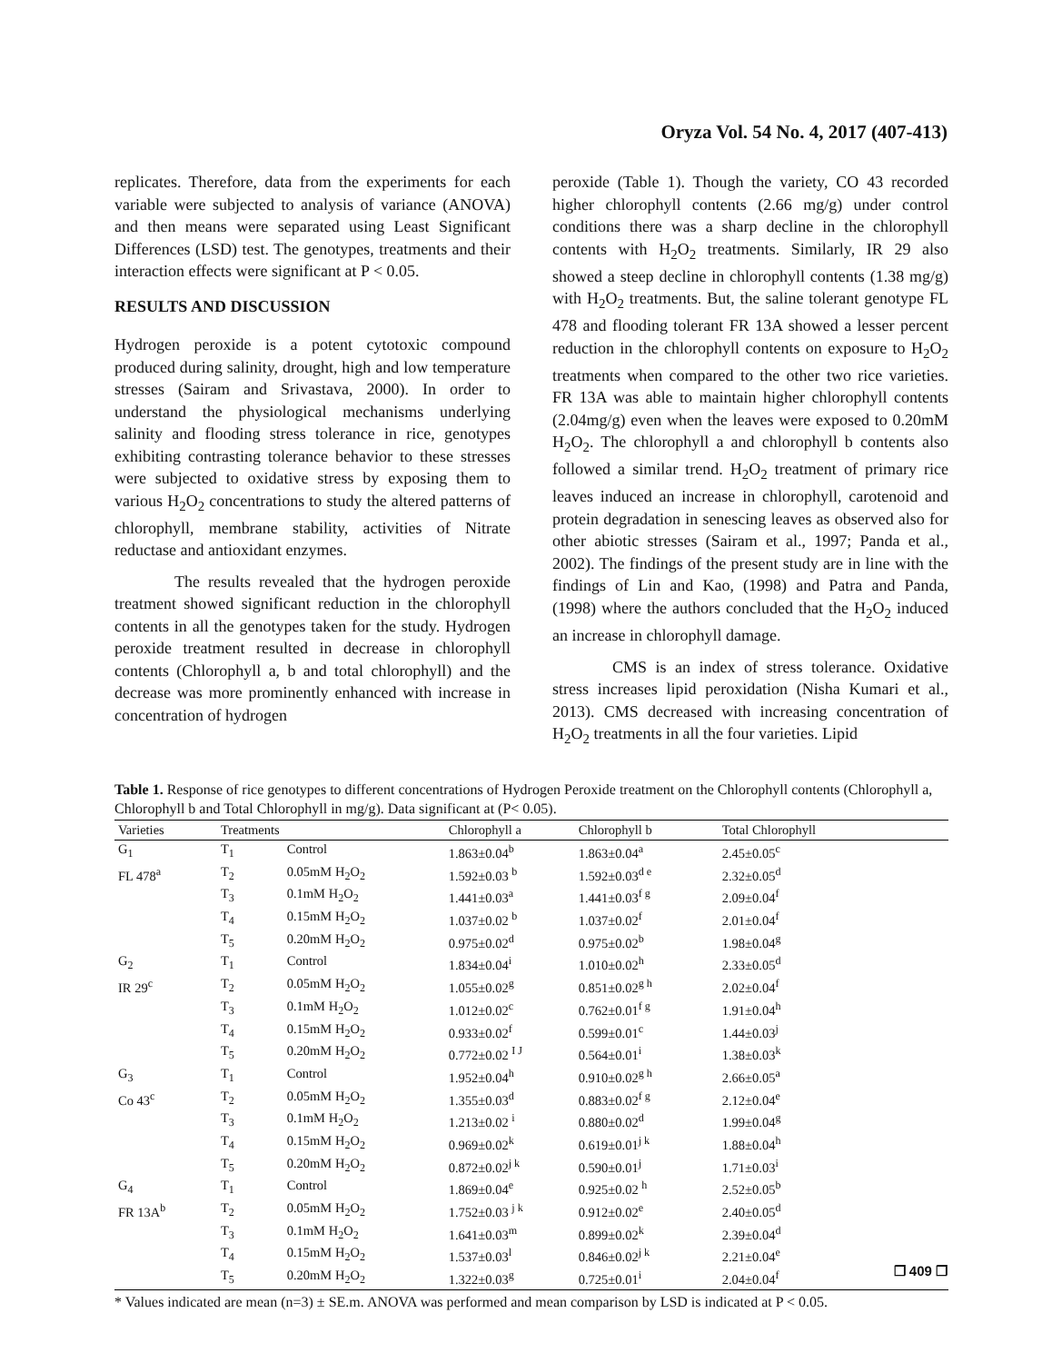Oryza Vol. 54 No. 4, 2017 (407-413)
replicates. Therefore, data from the experiments for each variable were subjected to analysis of variance (ANOVA) and then means were separated using Least Significant Differences (LSD) test. The genotypes, treatments and their interaction effects were significant at P < 0.05.
RESULTS AND DISCUSSION
Hydrogen peroxide is a potent cytotoxic compound produced during salinity, drought, high and low temperature stresses (Sairam and Srivastava, 2000). In order to understand the physiological mechanisms underlying salinity and flooding stress tolerance in rice, genotypes exhibiting contrasting tolerance behavior to these stresses were subjected to oxidative stress by exposing them to various H<sub>2</sub>O<sub>2</sub> concentrations to study the altered patterns of chlorophyll, membrane stability, activities of Nitrate reductase and antioxidant enzymes.
The results revealed that the hydrogen peroxide treatment showed significant reduction in the chlorophyll contents in all the genotypes taken for the study. Hydrogen peroxide treatment resulted in decrease in chlorophyll contents (Chlorophyll a, b and total chlorophyll) and the decrease was more prominently enhanced with increase in concentration of hydrogen
peroxide (Table 1). Though the variety, CO 43 recorded higher chlorophyll contents (2.66 mg/g) under control conditions there was a sharp decline in the chlorophyll contents with H<sub>2</sub>O<sub>2</sub> treatments. Similarly, IR 29 also showed a steep decline in chlorophyll contents (1.38 mg/g) with H<sub>2</sub>O<sub>2</sub> treatments. But, the saline tolerant genotype FL 478 and flooding tolerant FR 13A showed a lesser percent reduction in the chlorophyll contents on exposure to H<sub>2</sub>O<sub>2</sub> treatments when compared to the other two rice varieties. FR 13A was able to maintain higher chlorophyll contents (2.04mg/g) even when the leaves were exposed to 0.20mM H<sub>2</sub>O<sub>2</sub>. The chlorophyll a and chlorophyll b contents also followed a similar trend. H<sub>2</sub>O<sub>2</sub> treatment of primary rice leaves induced an increase in chlorophyll, carotenoid and protein degradation in senescing leaves as observed also for other abiotic stresses (Sairam et al., 1997; Panda et al., 2002). The findings of the present study are in line with the findings of Lin and Kao, (1998) and Patra and Panda, (1998) where the authors concluded that the H<sub>2</sub>O<sub>2</sub> induced an increase in chlorophyll damage.
CMS is an index of stress tolerance. Oxidative stress increases lipid peroxidation (Nisha Kumari et al., 2013). CMS decreased with increasing concentration of H<sub>2</sub>O<sub>2</sub> treatments in all the four varieties. Lipid
Table 1. Response of rice genotypes to different concentrations of Hydrogen Peroxide treatment on the Chlorophyll contents (Chlorophyll a, Chlorophyll b and Total Chlorophyll in mg/g). Data significant at (P< 0.05).
| Varieties | Treatments | | Chlorophyll a | Chlorophyll b | Total Chlorophyll |
| --- | --- | --- | --- | --- | --- |
| G<sub>1</sub> | T<sub>1</sub> | Control | 1.863±0.04<sup>b</sup> | 1.863±0.04<sup>a</sup> | 2.45±0.05<sup>c</sup> |
| FL 478<sup>a</sup> | T<sub>2</sub> | 0.05mM H<sub>2</sub>O<sub>2</sub> | 1.592±0.03 <sup>b</sup> | 1.592±0.03<sup>d e</sup> | 2.32±0.05<sup>d</sup> |
| | T<sub>3</sub> | 0.1mM H<sub>2</sub>O<sub>2</sub> | 1.441±0.03<sup>a</sup> | 1.441±0.03<sup>f g</sup> | 2.09±0.04<sup>f</sup> |
| | T<sub>4</sub> | 0.15mM H<sub>2</sub>O<sub>2</sub> | 1.037±0.02 <sup>b</sup> | 1.037±0.02<sup>f</sup> | 2.01±0.04<sup>f</sup> |
| | T<sub>5</sub> | 0.20mM H<sub>2</sub>O<sub>2</sub> | 0.975±0.02<sup>d</sup> | 0.975±0.02<sup>b</sup> | 1.98±0.04<sup>g</sup> |
| G<sub>2</sub> | T<sub>1</sub> | Control | 1.834±0.04<sup>i</sup> | 1.010±0.02<sup>h</sup> | 2.33±0.05<sup>d</sup> |
| IR 29<sup>c</sup> | T<sub>2</sub> | 0.05mM H<sub>2</sub>O<sub>2</sub> | 1.055±0.02<sup>g</sup> | 0.851±0.02<sup>g h</sup> | 2.02±0.04<sup>f</sup> |
| | T<sub>3</sub> | 0.1mM H<sub>2</sub>O<sub>2</sub> | 1.012±0.02<sup>c</sup> | 0.762±0.01<sup>f g</sup> | 1.91±0.04<sup>h</sup> |
| | T<sub>4</sub> | 0.15mM H<sub>2</sub>O<sub>2</sub> | 0.933±0.02<sup>f</sup> | 0.599±0.01<sup>c</sup> | 1.44±0.03<sup>j</sup> |
| | T<sub>5</sub> | 0.20mM H<sub>2</sub>O<sub>2</sub> | 0.772±0.02 <sup>I J</sup> | 0.564±0.01<sup>i</sup> | 1.38±0.03<sup>k</sup> |
| G<sub>3</sub> | T<sub>1</sub> | Control | 1.952±0.04<sup>h</sup> | 0.910±0.02<sup>g h</sup> | 2.66±0.05<sup>a</sup> |
| Co 43<sup>c</sup> | T<sub>2</sub> | 0.05mM H<sub>2</sub>O<sub>2</sub> | 1.355±0.03<sup>d</sup> | 0.883±0.02<sup>f g</sup> | 2.12±0.04<sup>e</sup> |
| | T<sub>3</sub> | 0.1mM H<sub>2</sub>O<sub>2</sub> | 1.213±0.02 <sup>i</sup> | 0.880±0.02<sup>d</sup> | 1.99±0.04<sup>g</sup> |
| | T<sub>4</sub> | 0.15mM H<sub>2</sub>O<sub>2</sub> | 0.969±0.02<sup>k</sup> | 0.619±0.01<sup>j k</sup> | 1.88±0.04<sup>h</sup> |
| | T<sub>5</sub> | 0.20mM H<sub>2</sub>O<sub>2</sub> | 0.872±0.02<sup>j k</sup> | 0.590±0.01<sup>j</sup> | 1.71±0.03<sup>i</sup> |
| G<sub>4</sub> | T<sub>1</sub> | Control | 1.869±0.04<sup>e</sup> | 0.925±0.02 <sup>h</sup> | 2.52±0.05<sup>b</sup> |
| FR 13A<sup>b</sup> | T<sub>2</sub> | 0.05mM H<sub>2</sub>O<sub>2</sub> | 1.752±0.03 <sup>j k</sup> | 0.912±0.02<sup>e</sup> | 2.40±0.05<sup>d</sup> |
| | T<sub>3</sub> | 0.1mM H<sub>2</sub>O<sub>2</sub> | 1.641±0.03<sup>m</sup> | 0.899±0.02<sup>k</sup> | 2.39±0.04<sup>d</sup> |
| | T<sub>4</sub> | 0.15mM H<sub>2</sub>O<sub>2</sub> | 1.537±0.03<sup>l</sup> | 0.846±0.02<sup>j k</sup> | 2.21±0.04<sup>e</sup> |
| | T<sub>5</sub> | 0.20mM H<sub>2</sub>O<sub>2</sub> | 1.322±0.03<sup>g</sup> | 0.725±0.01<sup>i</sup> | 2.04±0.04<sup>f</sup> |
* Values indicated are mean (n=3) ± SE.m. ANOVA was performed and mean comparison by LSD is indicated at P < 0.05.
❐ 409 ❐